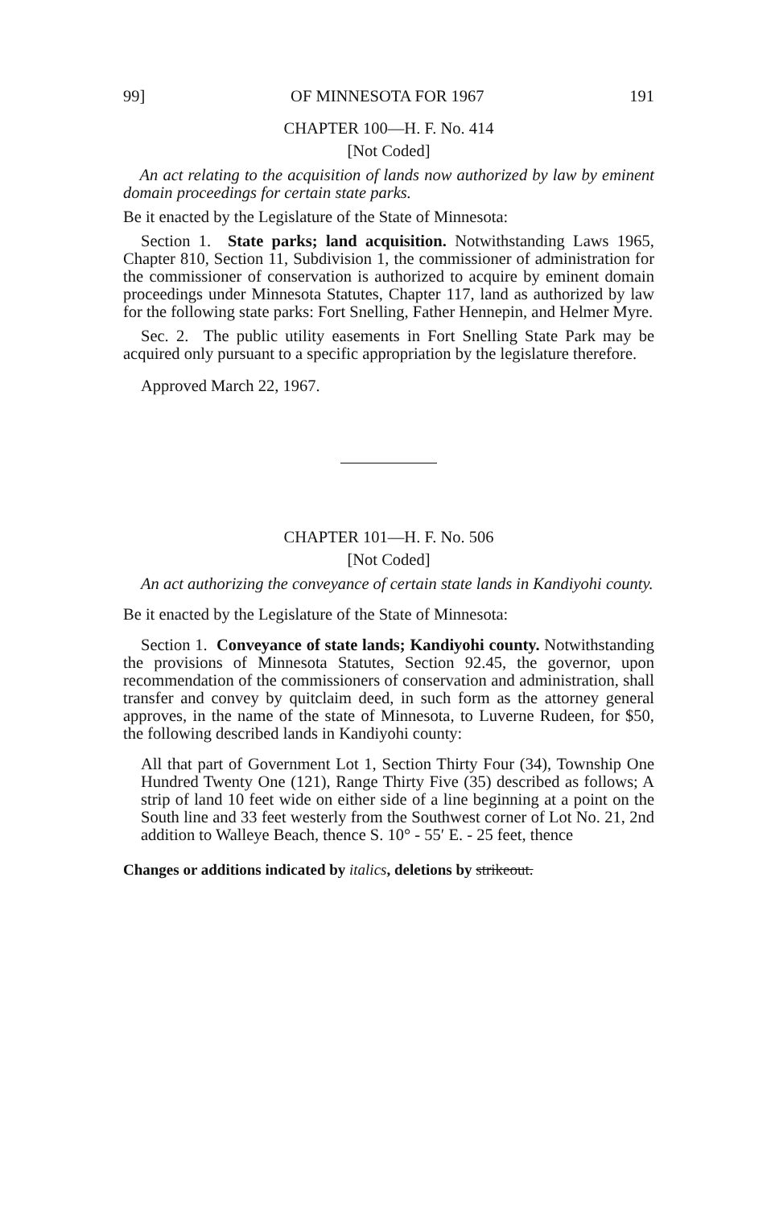99] OF MINNESOTA FOR 1967 191
CHAPTER 100—H. F. No. 414
[Not Coded]
An act relating to the acquisition of lands now authorized by law by eminent domain proceedings for certain state parks.
Be it enacted by the Legislature of the State of Minnesota:
Section 1. State parks; land acquisition. Notwithstanding Laws 1965, Chapter 810, Section 11, Subdivision 1, the commissioner of administration for the commissioner of conservation is authorized to acquire by eminent domain proceedings under Minnesota Statutes, Chapter 117, land as authorized by law for the following state parks: Fort Snelling, Father Hennepin, and Helmer Myre.
Sec. 2. The public utility easements in Fort Snelling State Park may be acquired only pursuant to a specific appropriation by the legislature therefore.
Approved March 22, 1967.
CHAPTER 101—H. F. No. 506
[Not Coded]
An act authorizing the conveyance of certain state lands in Kandiyohi county.
Be it enacted by the Legislature of the State of Minnesota:
Section 1. Conveyance of state lands; Kandiyohi county. Notwithstanding the provisions of Minnesota Statutes, Section 92.45, the governor, upon recommendation of the commissioners of conservation and administration, shall transfer and convey by quitclaim deed, in such form as the attorney general approves, in the name of the state of Minnesota, to Luverne Rudeen, for $50, the following described lands in Kandiyohi county:
All that part of Government Lot 1, Section Thirty Four (34), Township One Hundred Twenty One (121), Range Thirty Five (35) described as follows; A strip of land 10 feet wide on either side of a line beginning at a point on the South line and 33 feet westerly from the Southwest corner of Lot No. 21, 2nd addition to Walleye Beach, thence S. 10° - 55′ E. - 25 feet, thence
Changes or additions indicated by italics, deletions by strikeout.